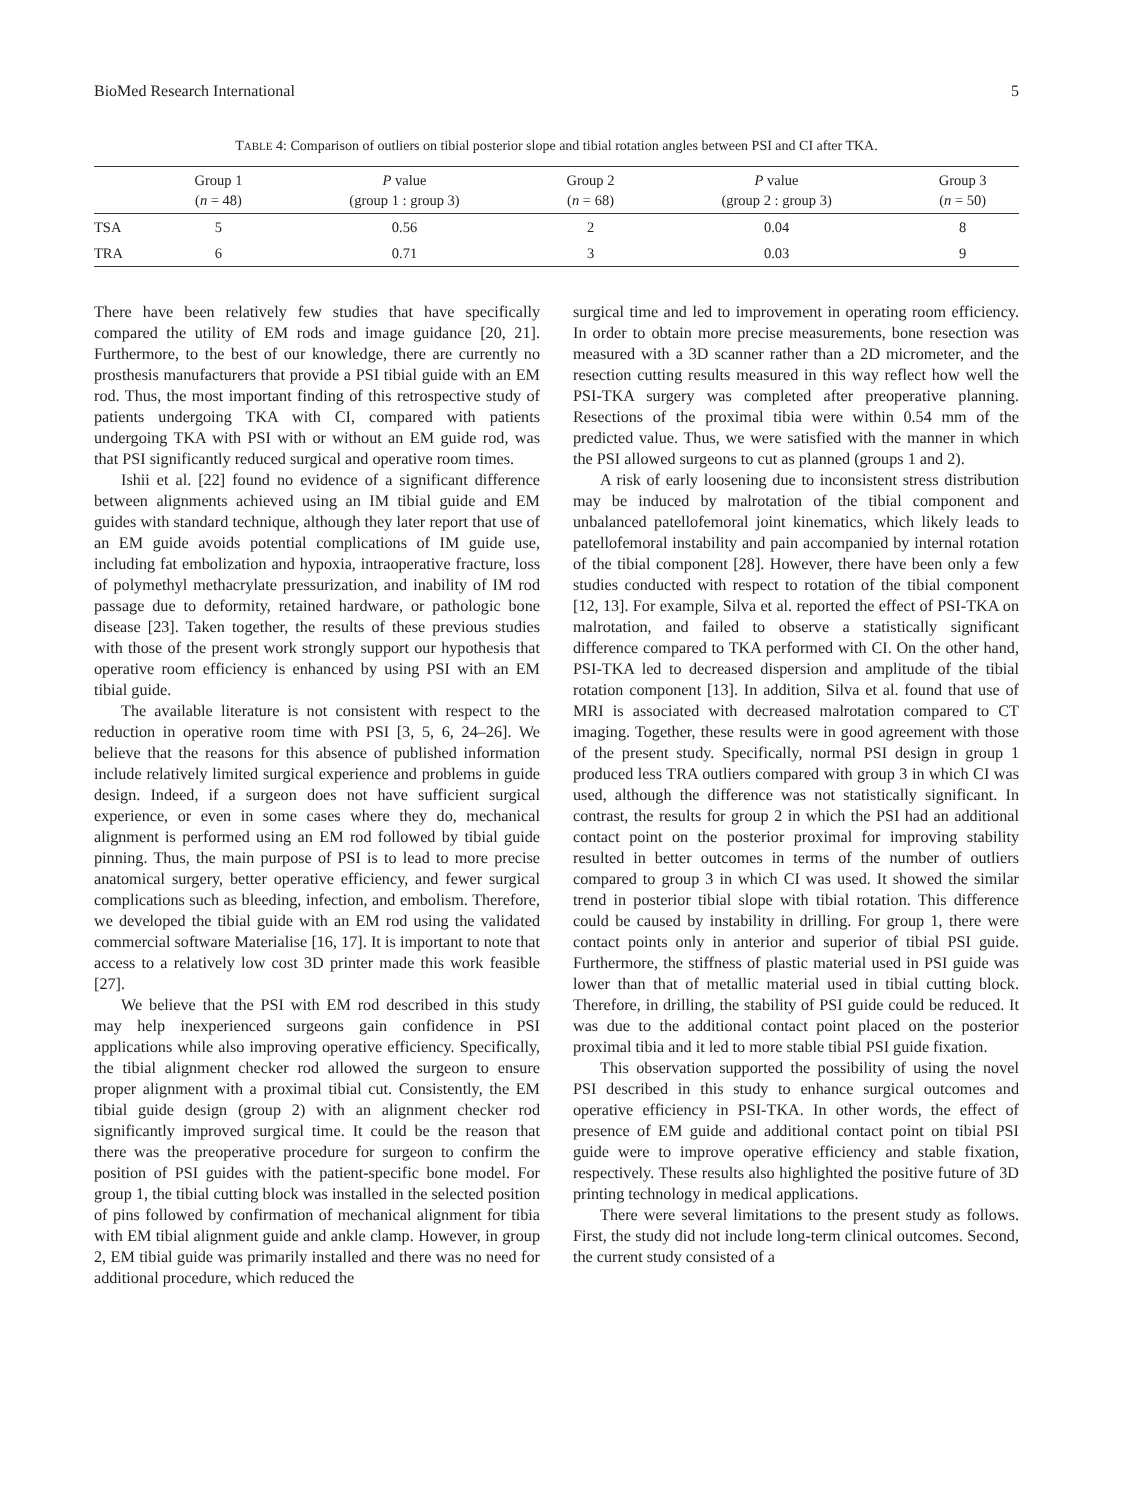BioMed Research International 5
TABLE 4: Comparison of outliers on tibial posterior slope and tibial rotation angles between PSI and CI after TKA.
| | Group 1 ( n = 48) | P value (group 1 : group 3) | Group 2 ( n = 68) | P value (group 2 : group 3) | Group 3 ( n = 50) |
| --- | --- | --- | --- | --- | --- |
| TSA | 5 | 0.56 | 2 | 0.04 | 8 |
| TRA | 6 | 0.71 | 3 | 0.03 | 9 |
There have been relatively few studies that have specifically compared the utility of EM rods and image guidance [20, 21]. Furthermore, to the best of our knowledge, there are currently no prosthesis manufacturers that provide a PSI tibial guide with an EM rod. Thus, the most important finding of this retrospective study of patients undergoing TKA with CI, compared with patients undergoing TKA with PSI with or without an EM guide rod, was that PSI significantly reduced surgical and operative room times.
Ishii et al. [22] found no evidence of a significant difference between alignments achieved using an IM tibial guide and EM guides with standard technique, although they later report that use of an EM guide avoids potential complications of IM guide use, including fat embolization and hypoxia, intraoperative fracture, loss of polymethyl methacrylate pressurization, and inability of IM rod passage due to deformity, retained hardware, or pathologic bone disease [23]. Taken together, the results of these previous studies with those of the present work strongly support our hypothesis that operative room efficiency is enhanced by using PSI with an EM tibial guide.
The available literature is not consistent with respect to the reduction in operative room time with PSI [3, 5, 6, 24–26]. We believe that the reasons for this absence of published information include relatively limited surgical experience and problems in guide design. Indeed, if a surgeon does not have sufficient surgical experience, or even in some cases where they do, mechanical alignment is performed using an EM rod followed by tibial guide pinning. Thus, the main purpose of PSI is to lead to more precise anatomical surgery, better operative efficiency, and fewer surgical complications such as bleeding, infection, and embolism. Therefore, we developed the tibial guide with an EM rod using the validated commercial software Materialise [16, 17]. It is important to note that access to a relatively low cost 3D printer made this work feasible [27].
We believe that the PSI with EM rod described in this study may help inexperienced surgeons gain confidence in PSI applications while also improving operative efficiency. Specifically, the tibial alignment checker rod allowed the surgeon to ensure proper alignment with a proximal tibial cut. Consistently, the EM tibial guide design (group 2) with an alignment checker rod significantly improved surgical time. It could be the reason that there was the preoperative procedure for surgeon to confirm the position of PSI guides with the patient-specific bone model. For group 1, the tibial cutting block was installed in the selected position of pins followed by confirmation of mechanical alignment for tibia with EM tibial alignment guide and ankle clamp. However, in group 2, EM tibial guide was primarily installed and there was no need for additional procedure, which reduced the
surgical time and led to improvement in operating room efficiency. In order to obtain more precise measurements, bone resection was measured with a 3D scanner rather than a 2D micrometer, and the resection cutting results measured in this way reflect how well the PSI-TKA surgery was completed after preoperative planning. Resections of the proximal tibia were within 0.54 mm of the predicted value. Thus, we were satisfied with the manner in which the PSI allowed surgeons to cut as planned (groups 1 and 2).
A risk of early loosening due to inconsistent stress distribution may be induced by malrotation of the tibial component and unbalanced patellofemoral joint kinematics, which likely leads to patellofemoral instability and pain accompanied by internal rotation of the tibial component [28]. However, there have been only a few studies conducted with respect to rotation of the tibial component [12, 13]. For example, Silva et al. reported the effect of PSI-TKA on malrotation, and failed to observe a statistically significant difference compared to TKA performed with CI. On the other hand, PSI-TKA led to decreased dispersion and amplitude of the tibial rotation component [13]. In addition, Silva et al. found that use of MRI is associated with decreased malrotation compared to CT imaging. Together, these results were in good agreement with those of the present study. Specifically, normal PSI design in group 1 produced less TRA outliers compared with group 3 in which CI was used, although the difference was not statistically significant. In contrast, the results for group 2 in which the PSI had an additional contact point on the posterior proximal for improving stability resulted in better outcomes in terms of the number of outliers compared to group 3 in which CI was used. It showed the similar trend in posterior tibial slope with tibial rotation. This difference could be caused by instability in drilling. For group 1, there were contact points only in anterior and superior of tibial PSI guide. Furthermore, the stiffness of plastic material used in PSI guide was lower than that of metallic material used in tibial cutting block. Therefore, in drilling, the stability of PSI guide could be reduced. It was due to the additional contact point placed on the posterior proximal tibia and it led to more stable tibial PSI guide fixation.
This observation supported the possibility of using the novel PSI described in this study to enhance surgical outcomes and operative efficiency in PSI-TKA. In other words, the effect of presence of EM guide and additional contact point on tibial PSI guide were to improve operative efficiency and stable fixation, respectively. These results also highlighted the positive future of 3D printing technology in medical applications.
There were several limitations to the present study as follows. First, the study did not include long-term clinical outcomes. Second, the current study consisted of a